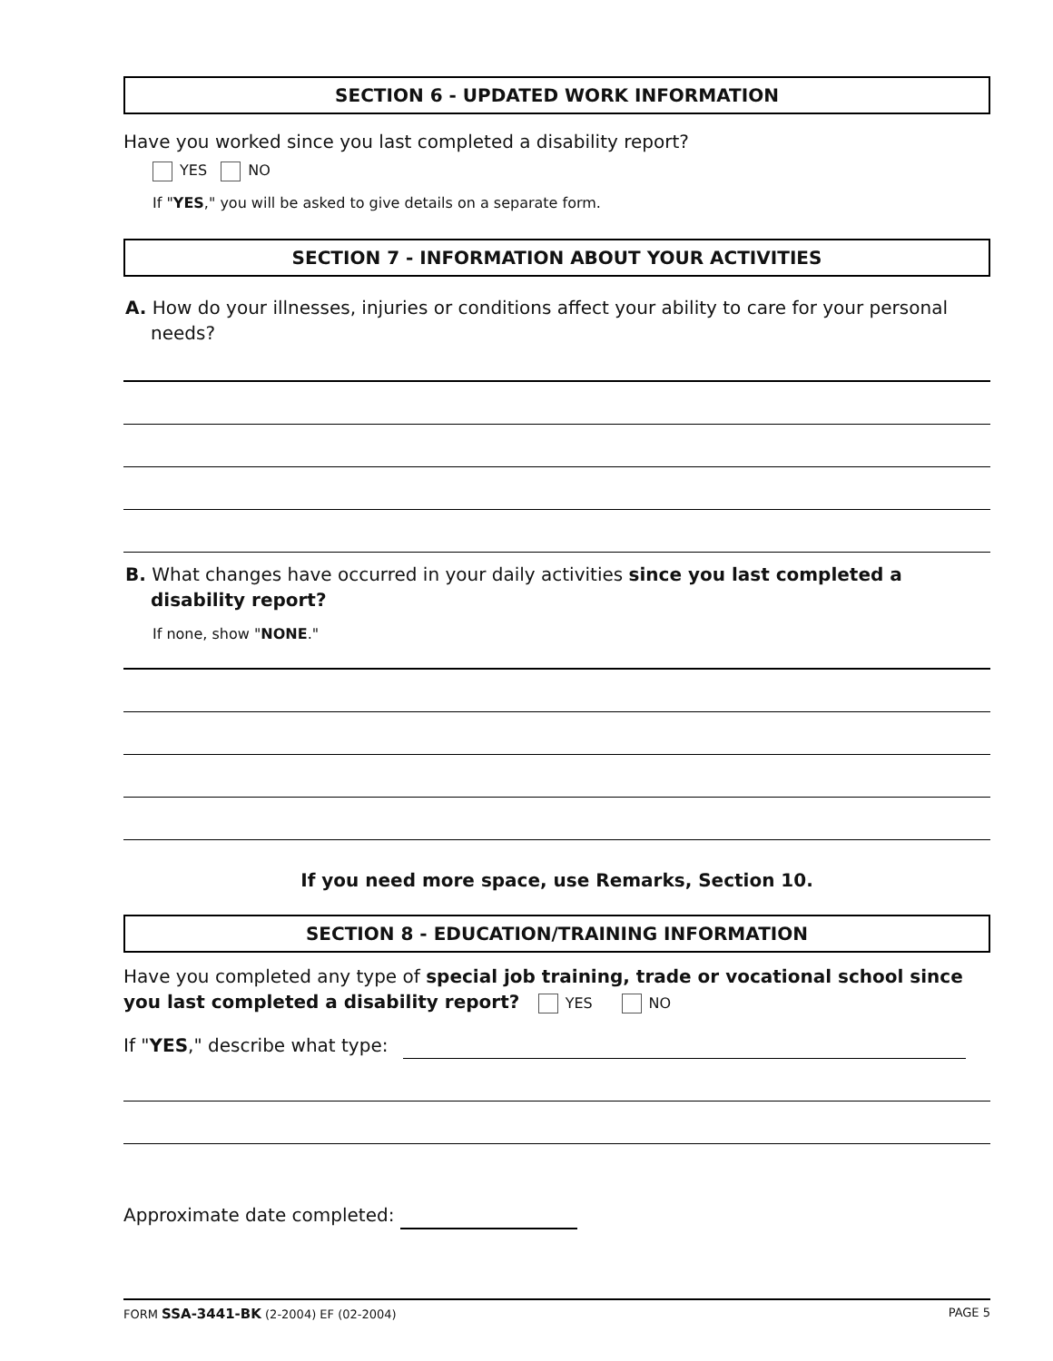SECTION 6 - UPDATED WORK INFORMATION
Have you worked since you last completed a disability report?
YES NO
If "YES," you will be asked to give details on a separate form.
SECTION 7 - INFORMATION ABOUT YOUR ACTIVITIES
A. How do your illnesses, injuries or conditions affect your ability to care for your personal needs?
B. What changes have occurred in your daily activities since you last completed a disability report?
If none, show "NONE."
If you need more space, use Remarks, Section 10.
SECTION 8 - EDUCATION/TRAINING INFORMATION
Have you completed any type of special job training, trade or vocational school since you last completed a disability report? YES NO
If "YES," describe what type:
Approximate date completed:
FORM SSA-3441-BK (2-2004) EF (02-2004) PAGE 5